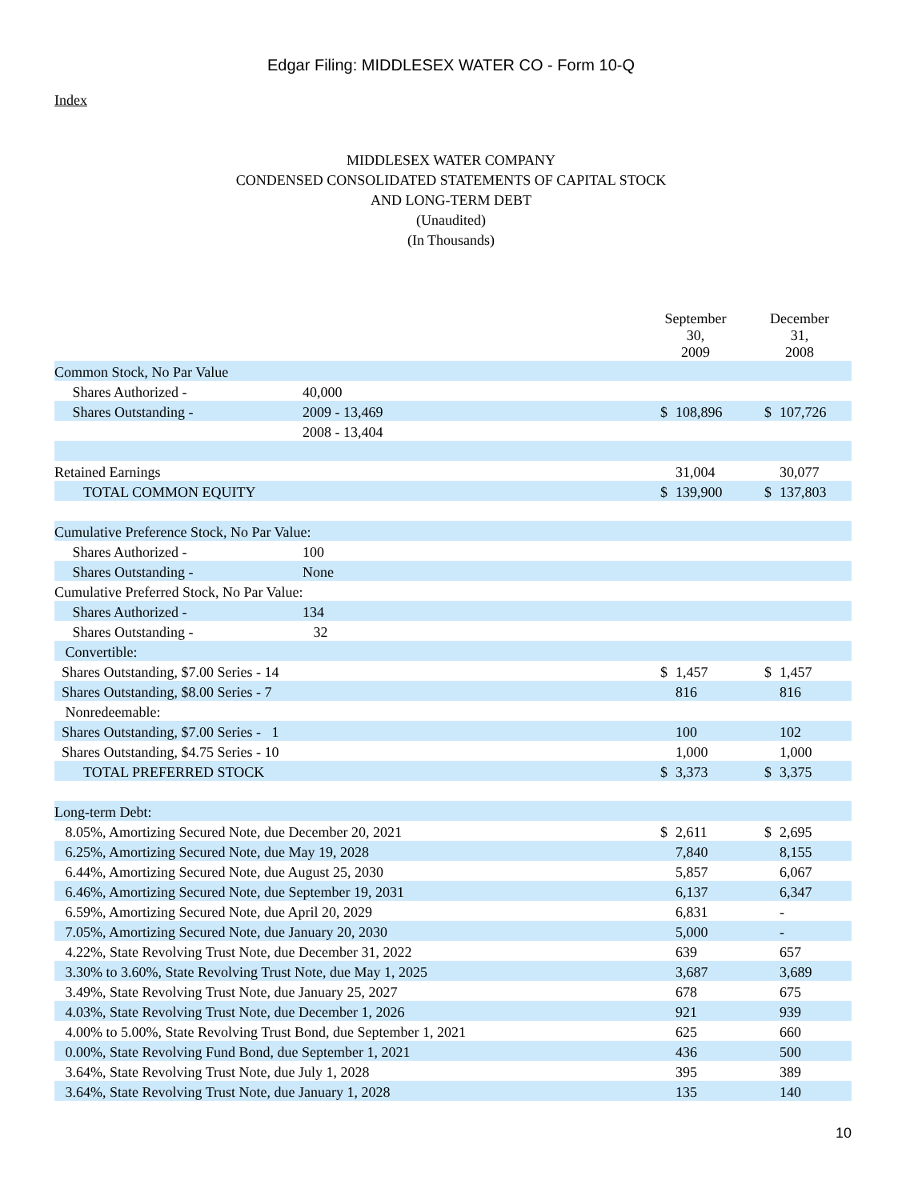Edgar Filing: MIDDLESEX WATER CO - Form 10-Q
Index
MIDDLESEX WATER COMPANY
CONDENSED CONSOLIDATED STATEMENTS OF CAPITAL STOCK
AND LONG-TERM DEBT
(Unaudited)
(In Thousands)
| | | | September 30, 2009 | | December 31, 2008 | |
| --- | --- | --- | --- | --- | --- | --- |
| Common Stock, No Par Value | | | | | | |
| Shares Authorized - | 40,000 | | | | | |
| Shares Outstanding - | 2009 - 13,469 | | $ | 108,896 | $ | 107,726 |
| | 2008 - 13,404 | | | | | |
| Retained Earnings | | | | 31,004 | | 30,077 |
| TOTAL COMMON EQUITY | | | $ | 139,900 | $ | 137,803 |
| Cumulative Preference Stock, No Par Value: | | | | | | |
| Shares Authorized - | 100 | | | | | |
| Shares Outstanding - | None | | | | | |
| Cumulative Preferred Stock, No Par Value: | | | | | | |
| Shares Authorized - | 134 | | | | | |
| Shares Outstanding - | 32 | | | | | |
| Convertible: | | | | | | |
| Shares Outstanding, $7.00 Series - 14 | | | $ | 1,457 | $ | 1,457 |
| Shares Outstanding, $8.00 Series - 7 | | | | 816 | | 816 |
| Nonredeemable: | | | | | | |
| Shares Outstanding, $7.00 Series - 1 | | | | 100 | | 102 |
| Shares Outstanding, $4.75 Series - 10 | | | | 1,000 | | 1,000 |
| TOTAL PREFERRED STOCK | | | $ | 3,373 | $ | 3,375 |
| Long-term Debt: | | | | | | |
| 8.05%, Amortizing Secured Note, due December 20, 2021 | | | $ | 2,611 | $ | 2,695 |
| 6.25%, Amortizing Secured Note, due May 19, 2028 | | | | 7,840 | | 8,155 |
| 6.44%, Amortizing Secured Note, due August 25, 2030 | | | | 5,857 | | 6,067 |
| 6.46%, Amortizing Secured Note, due September 19, 2031 | | | | 6,137 | | 6,347 |
| 6.59%, Amortizing Secured Note, due April 20, 2029 | | | | 6,831 | | - |
| 7.05%, Amortizing Secured Note, due January 20, 2030 | | | | 5,000 | | - |
| 4.22%, State Revolving Trust Note, due December 31, 2022 | | | | 639 | | 657 |
| 3.30% to 3.60%, State Revolving Trust Note, due May 1, 2025 | | | | 3,687 | | 3,689 |
| 3.49%, State Revolving Trust Note, due January 25, 2027 | | | | 678 | | 675 |
| 4.03%, State Revolving Trust Note, due December 1, 2026 | | | | 921 | | 939 |
| 4.00% to 5.00%, State Revolving Trust Bond, due September 1, 2021 | | | | 625 | | 660 |
| 0.00%, State Revolving Fund Bond, due September 1, 2021 | | | | 436 | | 500 |
| 3.64%, State Revolving Trust Note, due July 1, 2028 | | | | 395 | | 389 |
| 3.64%, State Revolving Trust Note, due January 1, 2028 | | | | 135 | | 140 |
10